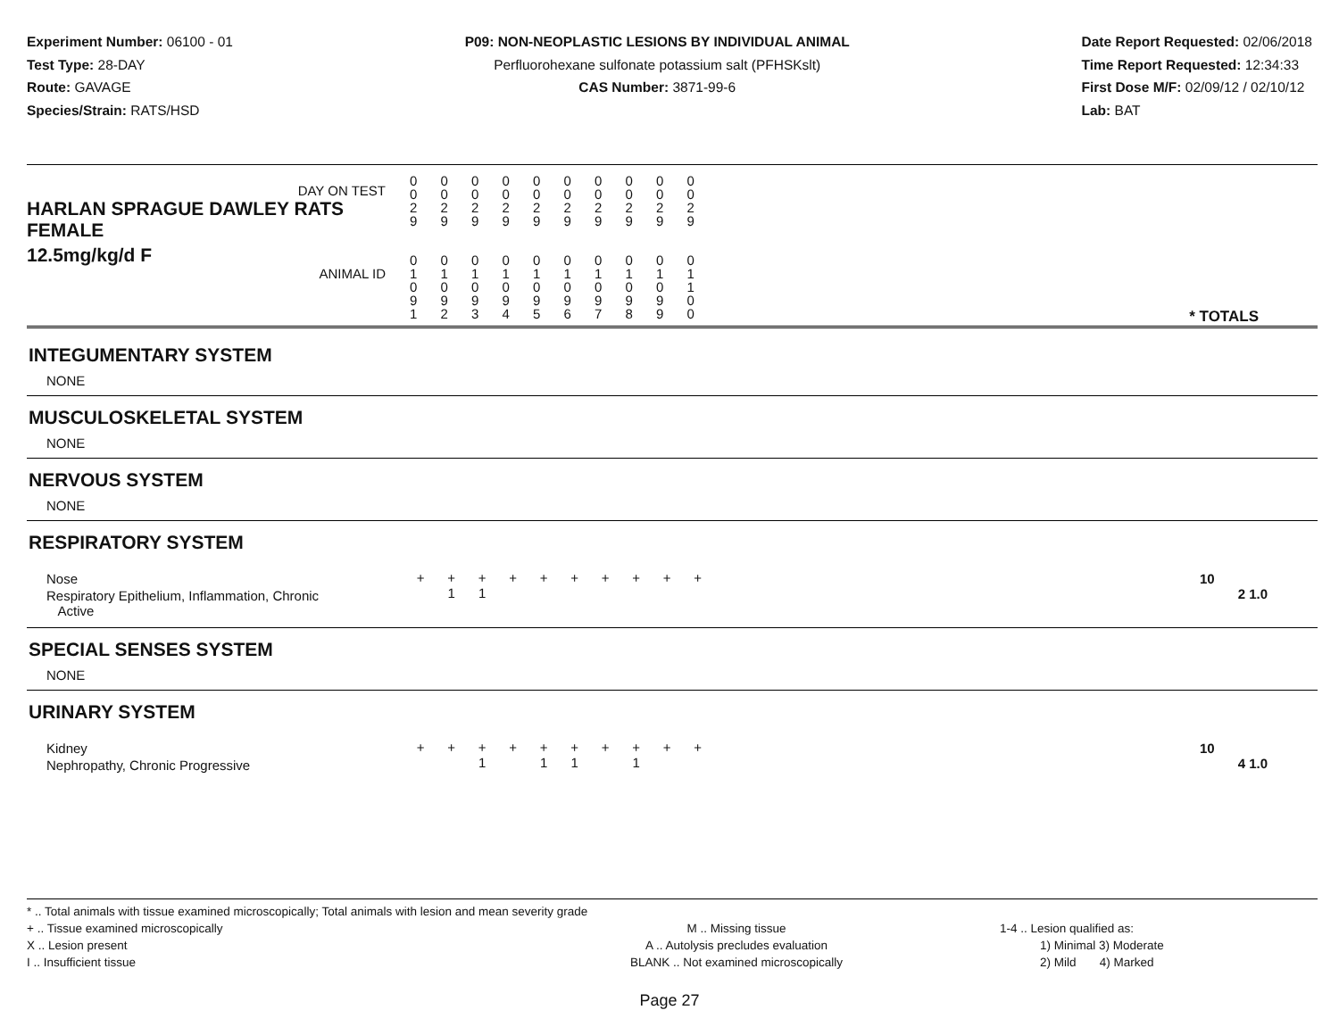Experiment Number: 06100 - 01
Test Type: 28-DAY
Route: GAVAGE
Species/Strain: RATS/HSD
P09: NON-NEOPLASTIC LESIONS BY INDIVIDUAL ANIMAL
Perfluorohexane sulfonate potassium salt (PFHSKslt)
CAS Number: 3871-99-6
Date Report Requested: 02/06/2018
Time Report Requested: 12:34:33
First Dose M/F: 02/09/12 / 02/10/12
Lab: BAT
| DAY ON TEST HARLAN SPRAGUE DAWLEY RATS FEMALE | 0 0 2 9 | 0 0 2 9 | 0 0 2 9 | 0 0 2 9 | 0 0 2 9 | 0 0 2 9 | 0 0 2 9 | 0 0 2 9 | 0 0 2 9 | 0 0 2 9 | |
| 12.5mg/kg/d F ANIMAL ID | 0 1 0 9 1 | 0 1 0 9 2 | 0 1 0 9 3 | 0 1 0 9 4 | 0 1 0 9 5 | 0 1 0 9 6 | 0 1 0 9 7 | 0 1 0 9 8 | 0 1 0 9 9 | 0 1 1 0 0 | * TOTALS |
| INTEGUMENTARY SYSTEM | | | | | | | | | | | |
| NONE | | | | | | | | | | | |
| MUSCULOSKELETAL SYSTEM | | | | | | | | | | | |
| NONE | | | | | | | | | | | |
| NERVOUS SYSTEM | | | | | | | | | | | |
| NONE | | | | | | | | | | | |
| RESPIRATORY SYSTEM | | | | | | | | | | | |
| Nose | + | + | + | + | + | + | + | + | + | + | 10 |
| Respiratory Epithelium, Inflammation, Chronic Active | | 1 | 1 | | | | | | | | 2 1.0 |
| SPECIAL SENSES SYSTEM | | | | | | | | | | | |
| NONE | | | | | | | | | | | |
| URINARY SYSTEM | | | | | | | | | | | |
| Kidney | + | + | + | + | + | + | + | + | + | + | 10 |
| Nephropathy, Chronic Progressive | | | 1 | | 1 | 1 | | 1 | | | 4 1.0 |
* .. Total animals with tissue examined microscopically; Total animals with lesion and mean severity grade
+ .. Tissue examined microscopically
X .. Lesion present
I .. Insufficient tissue
M .. Missing tissue
A .. Autolysis precludes evaluation
BLANK .. Not examined microscopically
1-4 .. Lesion qualified as:
1) Minimal 3) Moderate
2) Mild 4) Marked
Page 27